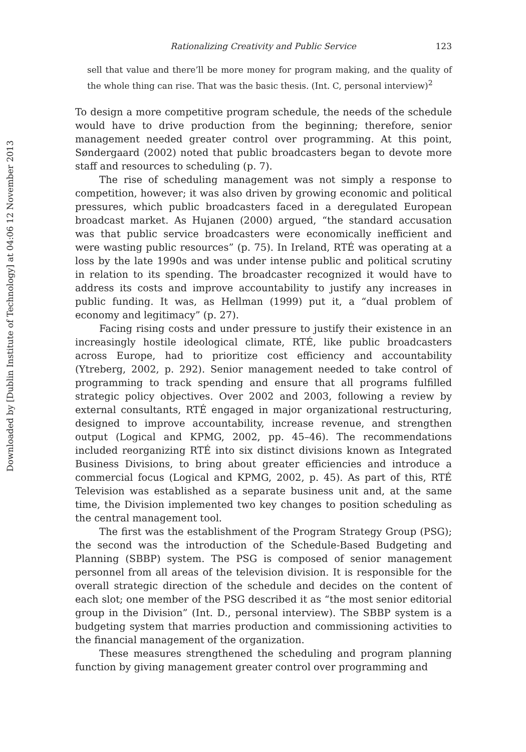Downloaded by [Dublin Institute of Technology] at 04:06 12 November 2013
Rationalizing Creativity and Public Service 123
sell that value and there’ll be more money for program making, and the quality of the whole thing can rise. That was the basic thesis. (Int. C, personal interview)<sup>2</sup>
To design a more competitive program schedule, the needs of the schedule would have to drive production from the beginning; therefore, senior management needed greater control over programming. At this point, Søndergaard (2002) noted that public broadcasters began to devote more staff and resources to scheduling (p. 7).
The rise of scheduling management was not simply a response to competition, however; it was also driven by growing economic and political pressures, which public broadcasters faced in a deregulated European broadcast market. As Hujanen (2000) argued, “the standard accusation was that public service broadcasters were economically inefficient and were wasting public resources” (p. 75). In Ireland, RTÉ was operating at a loss by the late 1990s and was under intense public and political scrutiny in relation to its spending. The broadcaster recognized it would have to address its costs and improve accountability to justify any increases in public funding. It was, as Hellman (1999) put it, a “dual problem of economy and legitimacy” (p. 27).
Facing rising costs and under pressure to justify their existence in an increasingly hostile ideological climate, RTÉ, like public broadcasters across Europe, had to prioritize cost efficiency and accountability (Ytreberg, 2002, p. 292). Senior management needed to take control of programming to track spending and ensure that all programs fulfilled strategic policy objectives. Over 2002 and 2003, following a review by external consultants, RTÉ engaged in major organizational restructuring, designed to improve accountability, increase revenue, and strengthen output (Logical and KPMG, 2002, pp. 45–46). The recommendations included reorganizing RTÉ into six distinct divisions known as Integrated Business Divisions, to bring about greater efficiencies and introduce a commercial focus (Logical and KPMG, 2002, p. 45). As part of this, RTÉ Television was established as a separate business unit and, at the same time, the Division implemented two key changes to position scheduling as the central management tool.
The first was the establishment of the Program Strategy Group (PSG); the second was the introduction of the Schedule-Based Budgeting and Planning (SBBP) system. The PSG is composed of senior management personnel from all areas of the television division. It is responsible for the overall strategic direction of the schedule and decides on the content of each slot; one member of the PSG described it as “the most senior editorial group in the Division” (Int. D., personal interview). The SBBP system is a budgeting system that marries production and commissioning activities to the financial management of the organization.
These measures strengthened the scheduling and program planning function by giving management greater control over programming and